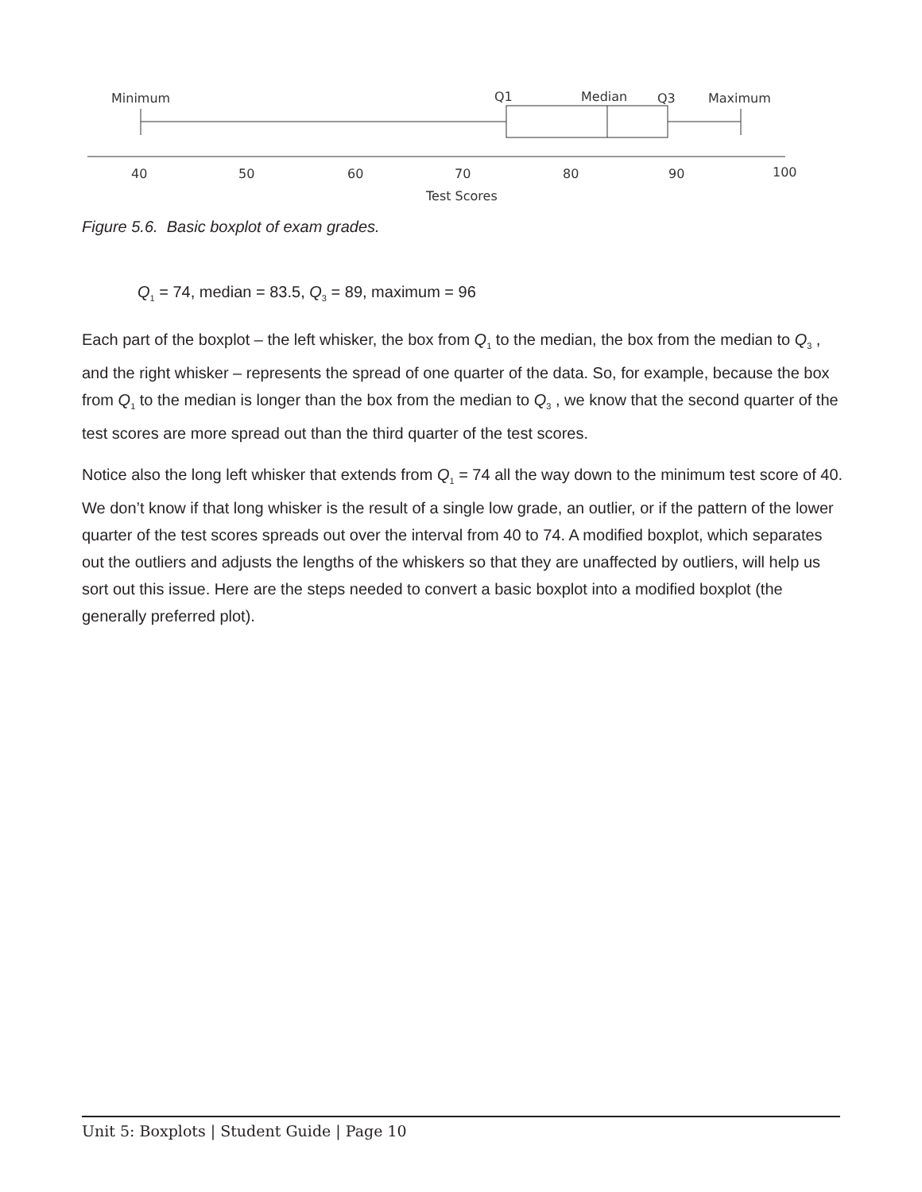Minimum
Q1
Median
Q3
Maximum
40
50
60
70
80
90
100
Test Scores
Figure 5.6. Basic boxplot of exam grades.
Q<sub>1</sub> = 74, median = 83.5, Q<sub>3</sub> = 89, maximum = 96
Each part of the boxplot – the left whisker, the box from Q<sub>1</sub> to the median, the box from the median to Q<sub>3</sub> , and the right whisker – represents the spread of one quarter of the data. So, for example, because the box from Q<sub>1</sub> to the median is longer than the box from the median to Q<sub>3</sub> , we know that the second quarter of the test scores are more spread out than the third quarter of the test scores.
Notice also the long left whisker that extends from Q<sub>1</sub> = 74 all the way down to the minimum test score of 40. We don’t know if that long whisker is the result of a single low grade, an outlier, or if the pattern of the lower quarter of the test scores spreads out over the interval from 40 to 74. A modified boxplot, which separates out the outliers and adjusts the lengths of the whiskers so that they are unaffected by outliers, will help us sort out this issue. Here are the steps needed to convert a basic boxplot into a modified boxplot (the generally preferred plot).
Unit 5: Boxplots | Student Guide | Page 10